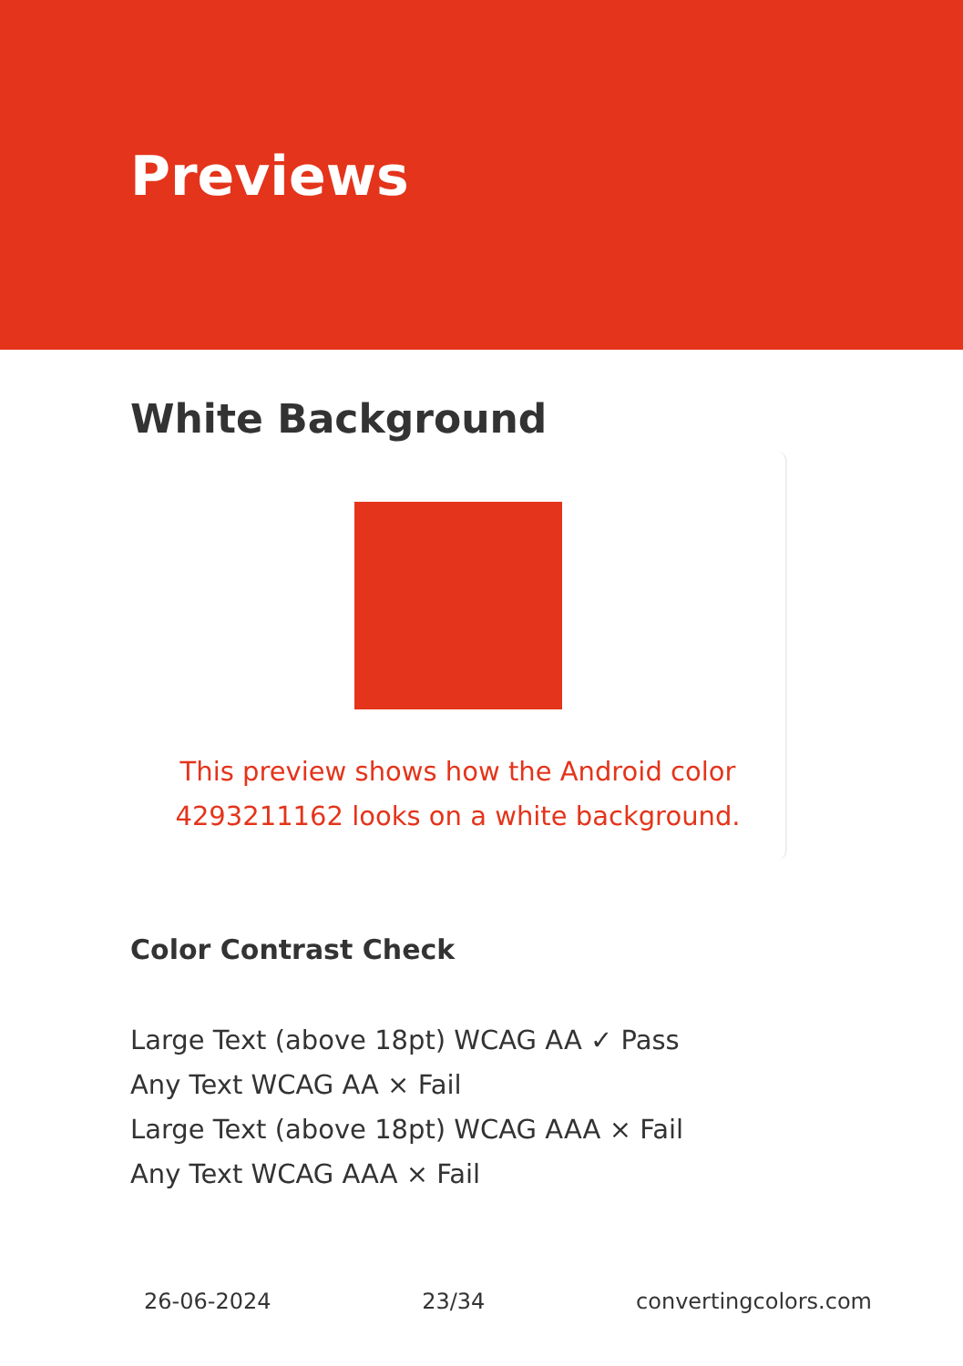Previews
White Background
This preview shows how the Android color 4293211162 looks on a white background.
Color Contrast Check
Large Text (above 18pt) WCAG AA ✓ Pass
Any Text WCAG AA × Fail
Large Text (above 18pt) WCAG AAA × Fail
Any Text WCAG AAA × Fail
26-06-2024 23/34 convertingcolors.com